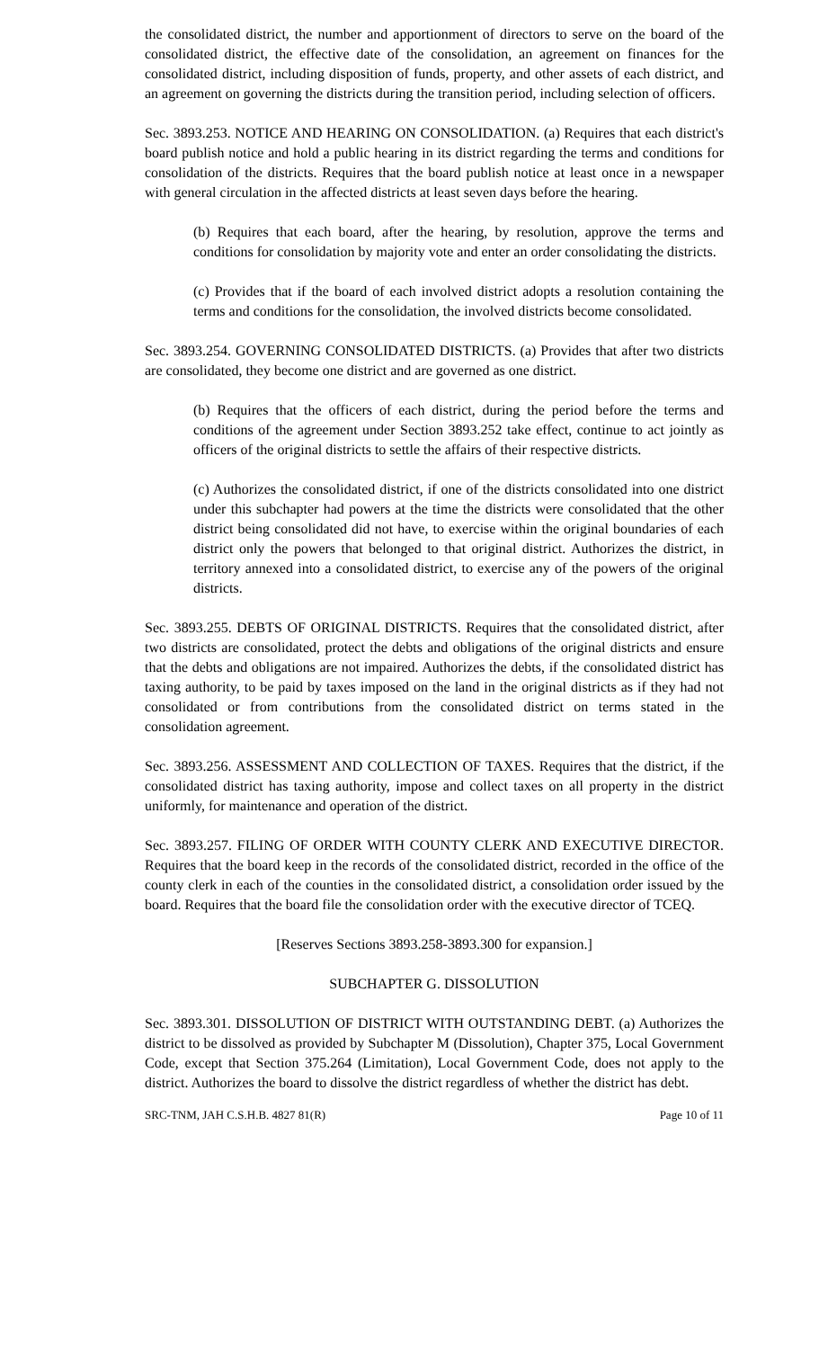the consolidated district, the number and apportionment of directors to serve on the board of the consolidated district, the effective date of the consolidation, an agreement on finances for the consolidated district, including disposition of funds, property, and other assets of each district, and an agreement on governing the districts during the transition period, including selection of officers.
Sec. 3893.253. NOTICE AND HEARING ON CONSOLIDATION. (a) Requires that each district's board publish notice and hold a public hearing in its district regarding the terms and conditions for consolidation of the districts. Requires that the board publish notice at least once in a newspaper with general circulation in the affected districts at least seven days before the hearing.
(b) Requires that each board, after the hearing, by resolution, approve the terms and conditions for consolidation by majority vote and enter an order consolidating the districts.
(c) Provides that if the board of each involved district adopts a resolution containing the terms and conditions for the consolidation, the involved districts become consolidated.
Sec. 3893.254. GOVERNING CONSOLIDATED DISTRICTS. (a) Provides that after two districts are consolidated, they become one district and are governed as one district.
(b) Requires that the officers of each district, during the period before the terms and conditions of the agreement under Section 3893.252 take effect, continue to act jointly as officers of the original districts to settle the affairs of their respective districts.
(c) Authorizes the consolidated district, if one of the districts consolidated into one district under this subchapter had powers at the time the districts were consolidated that the other district being consolidated did not have, to exercise within the original boundaries of each district only the powers that belonged to that original district. Authorizes the district, in territory annexed into a consolidated district, to exercise any of the powers of the original districts.
Sec. 3893.255. DEBTS OF ORIGINAL DISTRICTS. Requires that the consolidated district, after two districts are consolidated, protect the debts and obligations of the original districts and ensure that the debts and obligations are not impaired. Authorizes the debts, if the consolidated district has taxing authority, to be paid by taxes imposed on the land in the original districts as if they had not consolidated or from contributions from the consolidated district on terms stated in the consolidation agreement.
Sec. 3893.256. ASSESSMENT AND COLLECTION OF TAXES. Requires that the district, if the consolidated district has taxing authority, impose and collect taxes on all property in the district uniformly, for maintenance and operation of the district.
Sec. 3893.257. FILING OF ORDER WITH COUNTY CLERK AND EXECUTIVE DIRECTOR. Requires that the board keep in the records of the consolidated district, recorded in the office of the county clerk in each of the counties in the consolidated district, a consolidation order issued by the board. Requires that the board file the consolidation order with the executive director of TCEQ.
[Reserves Sections 3893.258-3893.300 for expansion.]
SUBCHAPTER G. DISSOLUTION
Sec. 3893.301. DISSOLUTION OF DISTRICT WITH OUTSTANDING DEBT. (a) Authorizes the district to be dissolved as provided by Subchapter M (Dissolution), Chapter 375, Local Government Code, except that Section 375.264 (Limitation), Local Government Code, does not apply to the district. Authorizes the board to dissolve the district regardless of whether the district has debt.
SRC-TNM, JAH C.S.H.B. 4827 81(R) Page 10 of 11